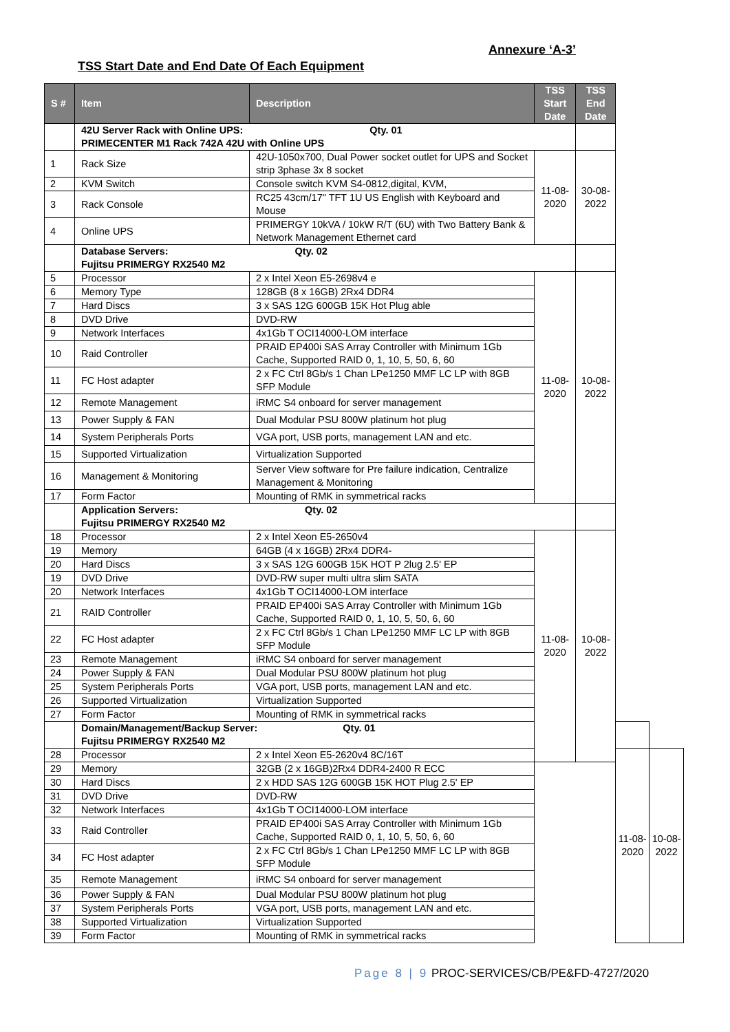Annexure ‘A-3’
TSS Start Date and End Date Of Each Equipment
| S # | Item | Description | TSS Start Date | TSS End Date | | |
| --- | --- | --- | --- | --- | --- | --- |
| | 42U Server Rack with Online UPS: Qty. 01 PRIMECENTER M1 Rack 742A 42U with Online UPS | | | | | |
| 1 | Rack Size | 42U-1050x700, Dual Power socket outlet for UPS and Socket strip 3phase 3x 8 socket | 11-08-2020 | 30-08-2022 | | |
| 2 | KVM Switch | Console switch KVM S4-0812,digital, KVM, | | | | |
| 3 | Rack Console | RC25 43cm/17" TFT 1U US English with Keyboard and Mouse | | | | |
| 4 | Online UPS | PRIMERGY 10kVA / 10kW R/T (6U) with Two Battery Bank & Network Management Ethernet card | | | | |
| | Database Servers: Qty. 02 Fujitsu PRIMERGY RX2540 M2 | | | | | |
| 5 | Processor | 2 x Intel Xeon E5-2698v4 e | 11-08-2020 | 10-08-2022 | | |
| 6 | Memory Type | 128GB (8 x 16GB) 2Rx4 DDR4 | | | | |
| 7 | Hard Discs | 3 x SAS 12G 600GB 15K Hot Plug able | | | | |
| 8 | DVD Drive | DVD-RW | | | | |
| 9 | Network Interfaces | 4x1Gb T OCI14000-LOM interface | | | | |
| 10 | Raid Controller | PRAID EP400i SAS Array Controller with Minimum 1Gb Cache, Supported RAID 0, 1, 10, 5, 50, 6, 60 | | | | |
| 11 | FC Host adapter | 2 x FC Ctrl 8Gb/s 1 Chan LPe1250 MMF LC LP with 8GB SFP Module | | | | |
| 12 | Remote Management | iRMC S4 onboard for server management | | | | |
| 13 | Power Supply & FAN | Dual Modular PSU 800W platinum hot plug | | | | |
| 14 | System Peripherals Ports | VGA port, USB ports, management LAN and etc. | | | | |
| 15 | Supported Virtualization | Virtualization Supported | | | | |
| 16 | Management & Monitoring | Server View software for Pre failure indication, Centralize Management & Monitoring | | | | |
| 17 | Form Factor | Mounting of RMK in symmetrical racks | | | | |
| | Application Servers: Qty. 02 Fujitsu PRIMERGY RX2540 M2 | | | | | |
| 18 | Processor | 2 x Intel Xeon E5-2650v4 | 11-08-2020 | 10-08-2022 | | |
| 19 | Memory | 64GB (4 x 16GB) 2Rx4 DDR4- | | | | |
| 20 | Hard Discs | 3 x SAS 12G 600GB 15K HOT P 2lug 2.5' EP | | | | |
| 19 | DVD Drive | DVD-RW super multi ultra slim SATA | | | | |
| 20 | Network Interfaces | 4x1Gb T OCI14000-LOM interface | | | | |
| 21 | RAID Controller | PRAID EP400i SAS Array Controller with Minimum 1Gb Cache, Supported RAID 0, 1, 10, 5, 50, 6, 60 | | | | |
| 22 | FC Host adapter | 2 x FC Ctrl 8Gb/s 1 Chan LPe1250 MMF LC LP with 8GB SFP Module | | | | |
| 23 | Remote Management | iRMC S4 onboard for server management | | | | |
| 24 | Power Supply & FAN | Dual Modular PSU 800W platinum hot plug | | | | |
| 25 | System Peripherals Ports | VGA port, USB ports, management LAN and etc. | | | | |
| 26 | Supported Virtualization | Virtualization Supported | | | | |
| 27 | Form Factor | Mounting of RMK in symmetrical racks | | | | |
| | Domain/Management/Backup Server: Qty. 01 Fujitsu PRIMERGY RX2540 M2 | | | | | |
| 28 | Processor | 2 x Intel Xeon E5-2620v4 8C/16T | | | 11-08-2020 | 10-08-2022 |
| 29 | Memory | 32GB (2 x 16GB)2Rx4 DDR4-2400 R ECC | | | | |
| 30 | Hard Discs | 2 x HDD SAS 12G 600GB 15K HOT Plug 2.5' EP | | | | |
| 31 | DVD Drive | DVD-RW | | | | |
| 32 | Network Interfaces | 4x1Gb T OCI14000-LOM interface | | | | |
| 33 | Raid Controller | PRAID EP400i SAS Array Controller with Minimum 1Gb Cache, Supported RAID 0, 1, 10, 5, 50, 6, 60 | | | | |
| 34 | FC Host adapter | 2 x FC Ctrl 8Gb/s 1 Chan LPe1250 MMF LC LP with 8GB SFP Module | | | | |
| 35 | Remote Management | iRMC S4 onboard for server management | | | | |
| 36 | Power Supply & FAN | Dual Modular PSU 800W platinum hot plug | | | | |
| 37 | System Peripherals Ports | VGA port, USB ports, management LAN and etc. | | | | |
| 38 | Supported Virtualization | Virtualization Supported | | | | |
| 39 | Form Factor | Mounting of RMK in symmetrical racks | | | | |
Page 8 | 9 PROC-SERVICES/CB/PE&FD-4727/2020